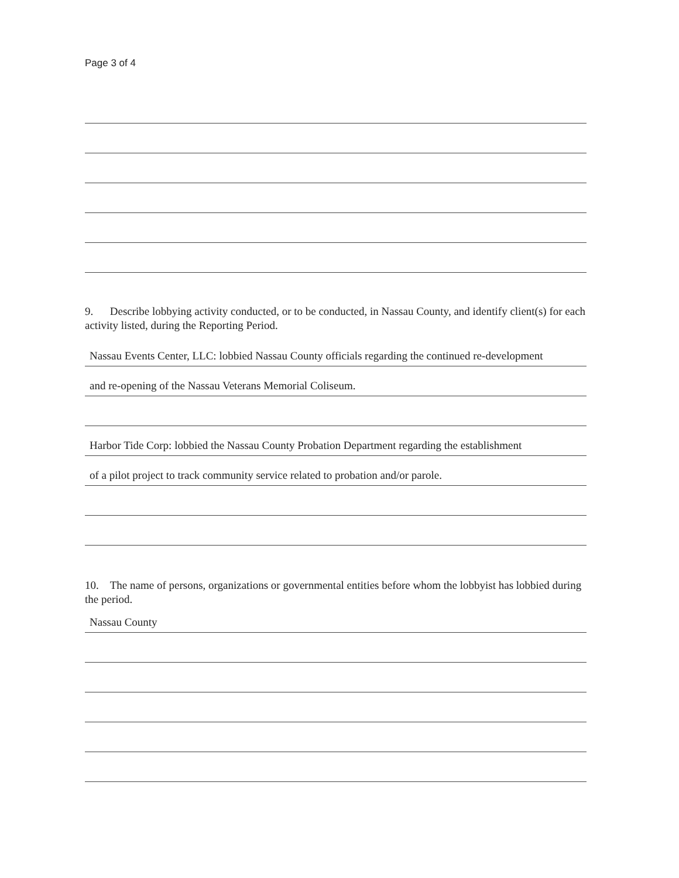Page 3 of 4
9. Describe lobbying activity conducted, or to be conducted, in Nassau County, and identify client(s) for each activity listed, during the Reporting Period.
Nassau Events Center, LLC: lobbied Nassau County officials regarding the continued re-development
and re-opening of the Nassau Veterans Memorial Coliseum.
Harbor Tide Corp: lobbied the Nassau County Probation Department regarding the establishment
of a pilot project to track community service related to probation and/or parole.
10. The name of persons, organizations or governmental entities before whom the lobbyist has lobbied during the period.
Nassau County